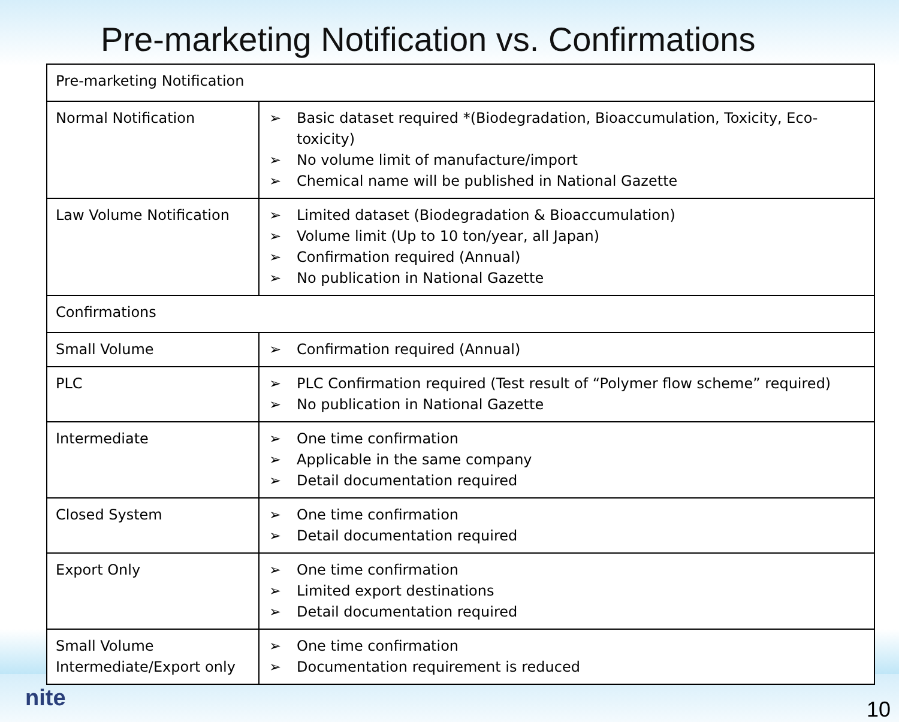Pre-marketing Notification vs. Confirmations
| Pre-marketing Notification | |
| Normal Notification | ➢ Basic dataset required *(Biodegradation, Bioaccumulation, Toxicity, Eco-toxicity) ➢ No volume limit of manufacture/import ➢ Chemical name will be published in National Gazette |
| Law Volume Notification | ➢ Limited dataset (Biodegradation & Bioaccumulation) ➢ Volume limit (Up to 10 ton/year, all Japan) ➢ Confirmation required (Annual) ➢ No publication in National Gazette |
| Confirmations | |
| Small Volume | ➢ Confirmation required (Annual) |
| PLC | ➢ PLC Confirmation required (Test result of “Polymer flow scheme” required) ➢ No publication in National Gazette |
| Intermediate | ➢ One time confirmation ➢ Applicable in the same company ➢ Detail documentation required |
| Closed System | ➢ One time confirmation ➢ Detail documentation required |
| Export Only | ➢ One time confirmation ➢ Limited export destinations ➢ Detail documentation required |
| Small Volume Intermediate/Export only | ➢ One time confirmation ➢ Documentation requirement is reduced |
nite
10